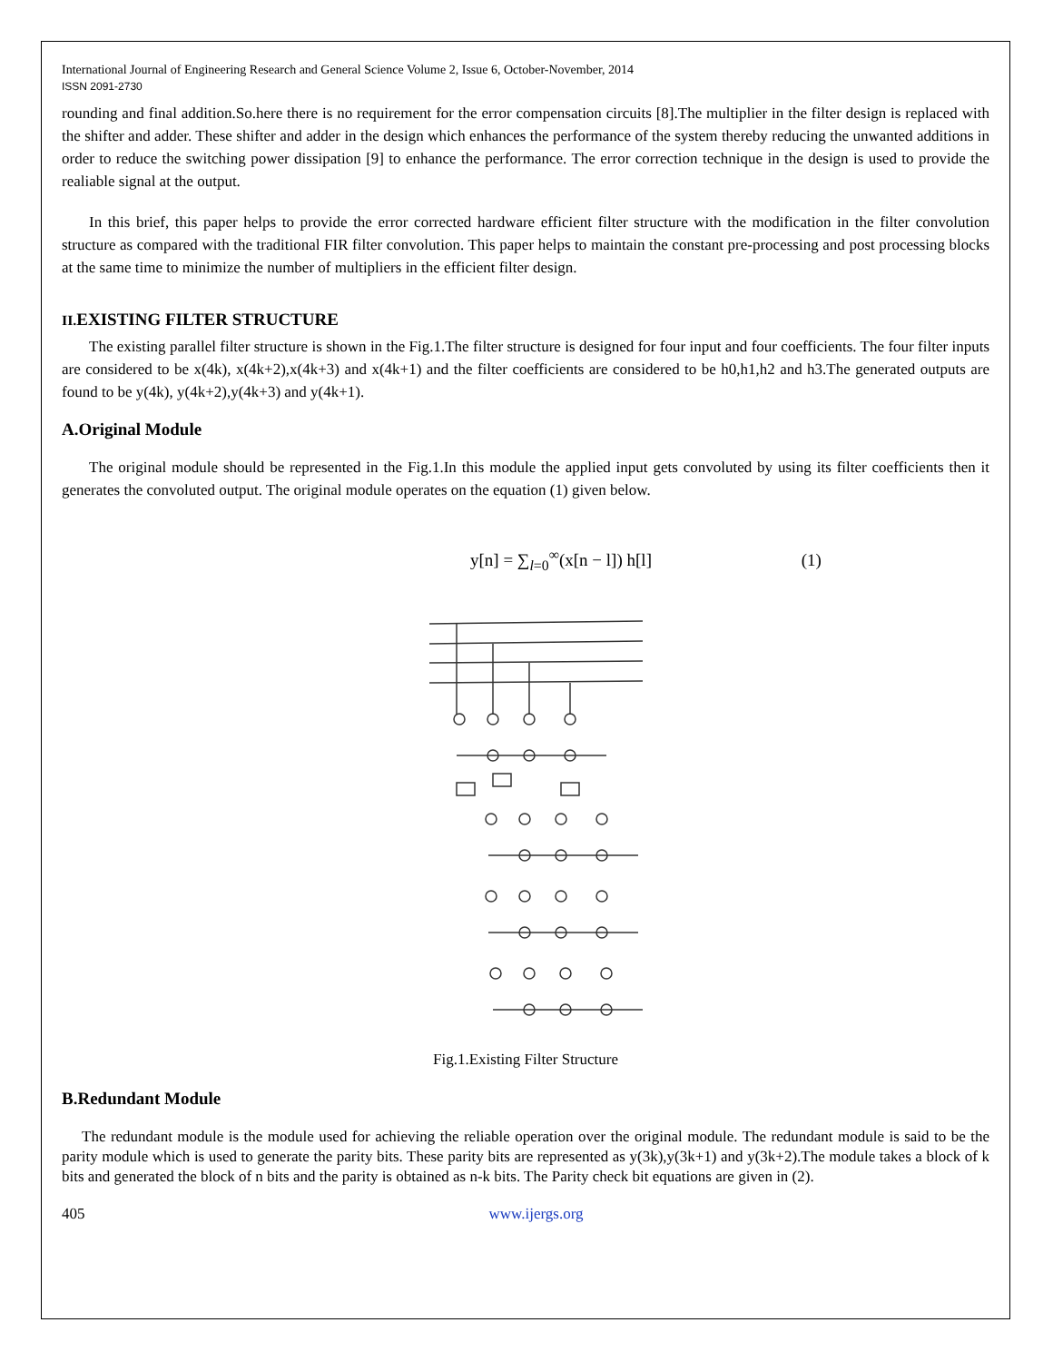International Journal of Engineering Research and General Science Volume 2, Issue 6, October-November, 2014
ISSN 2091-2730
rounding and final addition.So.here there is no requirement for the error compensation circuits [8].The multiplier in the filter design is replaced with the shifter and adder. These shifter and adder in the design which enhances the performance of the system thereby reducing the unwanted additions in order to reduce the switching power dissipation [9] to enhance the performance. The error correction technique in the design is used to provide the realiable signal at the output.
In this brief, this paper helps to provide the error corrected hardware efficient filter structure with the modification in the filter convolution structure as compared with the traditional FIR filter convolution. This paper helps to maintain the constant pre-processing and post processing blocks at the same time to minimize the number of multipliers in the efficient filter design.
II. EXISTING FILTER STRUCTURE
The existing parallel filter structure is shown in the Fig.1.The filter structure is designed for four input and four coefficients. The four filter inputs are considered to be x(4k), x(4k+2),x(4k+3) and x(4k+1) and the filter coefficients are considered to be h0,h1,h2 and h3.The generated outputs are found to be y(4k), y(4k+2),y(4k+3) and y(4k+1).
A.Original Module
The original module should be represented in the Fig.1.In this module the applied input gets convoluted by using its filter coefficients then it generates the convoluted output. The original module operates on the equation (1) given below.
y[n] = ∑<sub>l=0</sub><sup>∞</sup>(x[n − l]) h[l] (1)
Fig.1.Existing Filter Structure
B.Redundant Module
The redundant module is the module used for achieving the reliable operation over the original module. The redundant module is said to be the parity module which is used to generate the parity bits. These parity bits are represented as y(3k),y(3k+1) and y(3k+2).The module takes a block of k bits and generated the block of n bits and the parity is obtained as n-k bits. The Parity check bit equations are given in (2).
405 www.ijergs.org